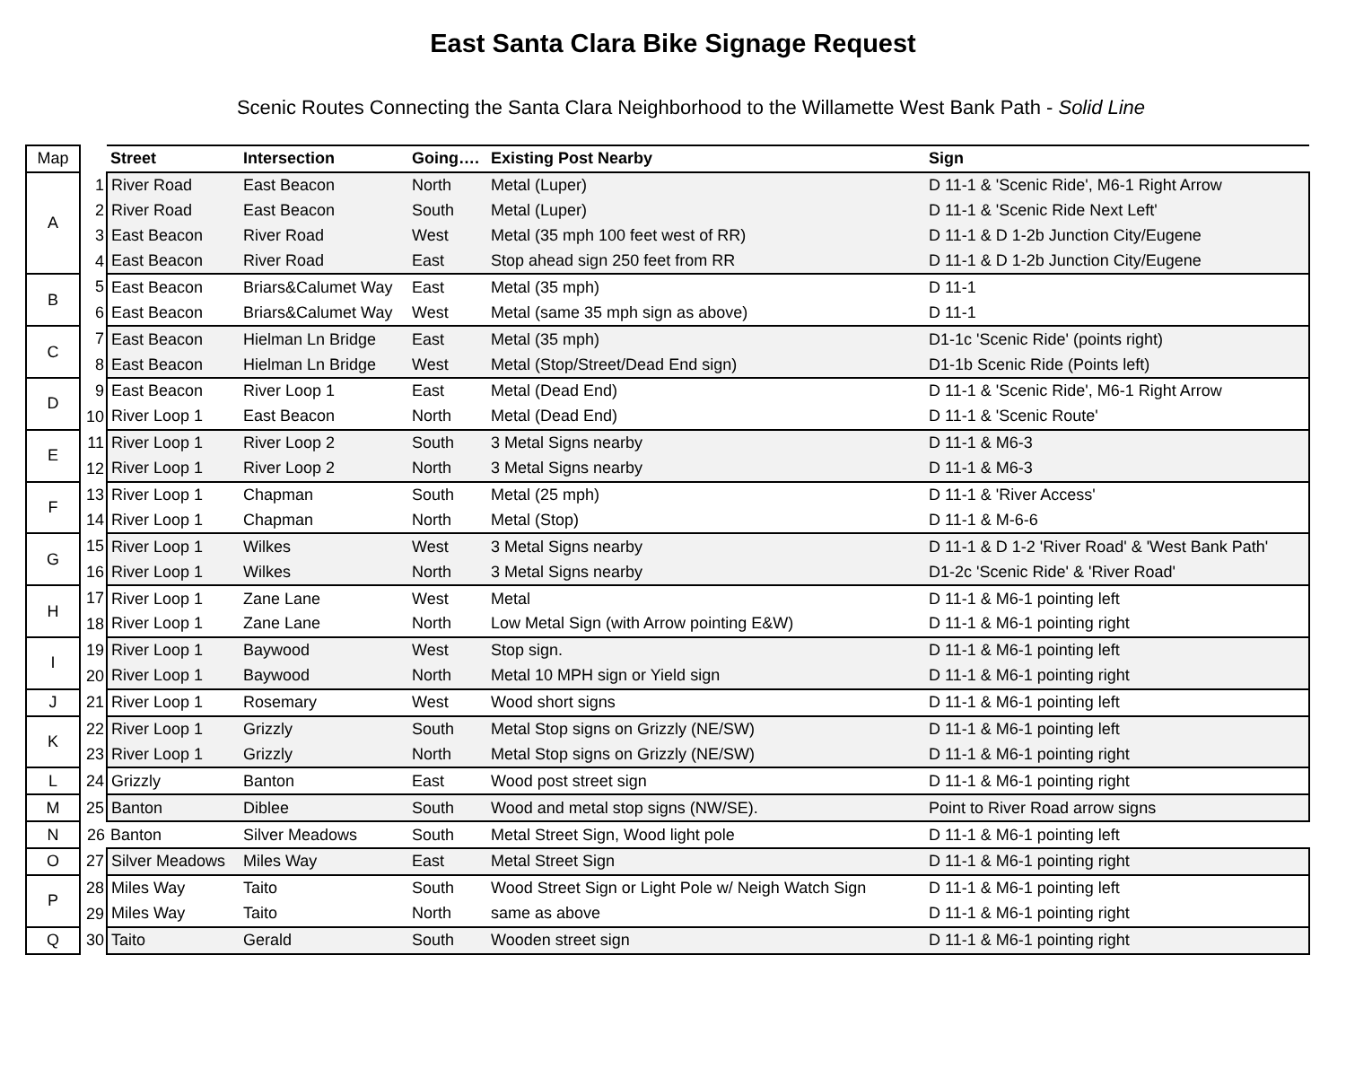East Santa Clara Bike Signage Request
Scenic Routes Connecting the Santa Clara Neighborhood to the Willamette West Bank Path - Solid Line
| Map | | Street | Intersection | Going…. | Existing Post Nearby | Sign |
| --- | --- | --- | --- | --- | --- | --- |
| A | 1 | River Road | East Beacon | North | Metal (Luper) | D 11-1 & 'Scenic Ride', M6-1 Right Arrow |
| | 2 | River Road | East Beacon | South | Metal (Luper) | D 11-1 & 'Scenic Ride Next Left' |
| | 3 | East Beacon | River Road | West | Metal (35 mph 100 feet west of RR) | D 11-1 & D 1-2b Junction City/Eugene |
| | 4 | East Beacon | River Road | East | Stop ahead sign 250 feet from RR | D 11-1 & D 1-2b Junction City/Eugene |
| B | 5 | East Beacon | Briars&Calumet Way | East | Metal (35 mph) | D 11-1 |
| | 6 | East Beacon | Briars&Calumet Way | West | Metal (same 35 mph sign as above) | D 11-1 |
| C | 7 | East Beacon | Hielman Ln Bridge | East | Metal (35 mph) | D1-1c 'Scenic Ride' (points right) |
| | 8 | East Beacon | Hielman Ln Bridge | West | Metal (Stop/Street/Dead End sign) | D1-1b Scenic Ride (Points left) |
| D | 9 | East Beacon | River Loop 1 | East | Metal (Dead End) | D 11-1 & 'Scenic Ride', M6-1 Right Arrow |
| | 10 | River Loop 1 | East Beacon | North | Metal (Dead End) | D 11-1 & 'Scenic Route' |
| E | 11 | River Loop 1 | River Loop 2 | South | 3 Metal Signs nearby | D 11-1 & M6-3 |
| | 12 | River Loop 1 | River Loop 2 | North | 3 Metal Signs nearby | D 11-1 & M6-3 |
| F | 13 | River Loop 1 | Chapman | South | Metal (25 mph) | D 11-1 & 'River Access' |
| | 14 | River Loop 1 | Chapman | North | Metal (Stop) | D 11-1 & M-6-6 |
| G | 15 | River Loop 1 | Wilkes | West | 3 Metal Signs nearby | D 11-1 & D 1-2 'River Road' & 'West Bank Path' |
| | 16 | River Loop 1 | Wilkes | North | 3 Metal Signs nearby | D1-2c 'Scenic Ride' & 'River Road' |
| H | 17 | River Loop 1 | Zane Lane | West | Metal | D 11-1 & M6-1 pointing left |
| | 18 | River Loop 1 | Zane Lane | North | Low Metal Sign (with Arrow pointing E&W) | D 11-1 & M6-1 pointing right |
| I | 19 | River Loop 1 | Baywood | West | Stop sign. | D 11-1 & M6-1 pointing left |
| | 20 | River Loop 1 | Baywood | North | Metal 10 MPH sign or Yield sign | D 11-1 & M6-1 pointing right |
| J | 21 | River Loop 1 | Rosemary | West | Wood short signs | D 11-1 & M6-1 pointing left |
| K | 22 | River Loop 1 | Grizzly | South | Metal Stop signs on Grizzly (NE/SW) | D 11-1 & M6-1 pointing left |
| | 23 | River Loop 1 | Grizzly | North | Metal Stop signs on Grizzly (NE/SW) | D 11-1 & M6-1 pointing right |
| L | 24 | Grizzly | Banton | East | Wood post street sign | D 11-1 & M6-1 pointing right |
| M | 25 | Banton | Diblee | South | Wood and metal stop signs (NW/SE). | Point to River Road arrow signs |
| N | 26 | Banton | Silver Meadows | South | Metal Street Sign, Wood light pole | D 11-1 & M6-1 pointing left |
| O | 27 | Silver Meadows | Miles Way | East | Metal Street Sign | D 11-1 & M6-1 pointing right |
| P | 28 | Miles Way | Taito | South | Wood Street Sign or Light Pole w/ Neigh Watch Sign | D 11-1 & M6-1 pointing left |
| | 29 | Miles Way | Taito | North | same as above | D 11-1 & M6-1 pointing right |
| Q | 30 | Taito | Gerald | South | Wooden street sign | D 11-1 & M6-1 pointing right |